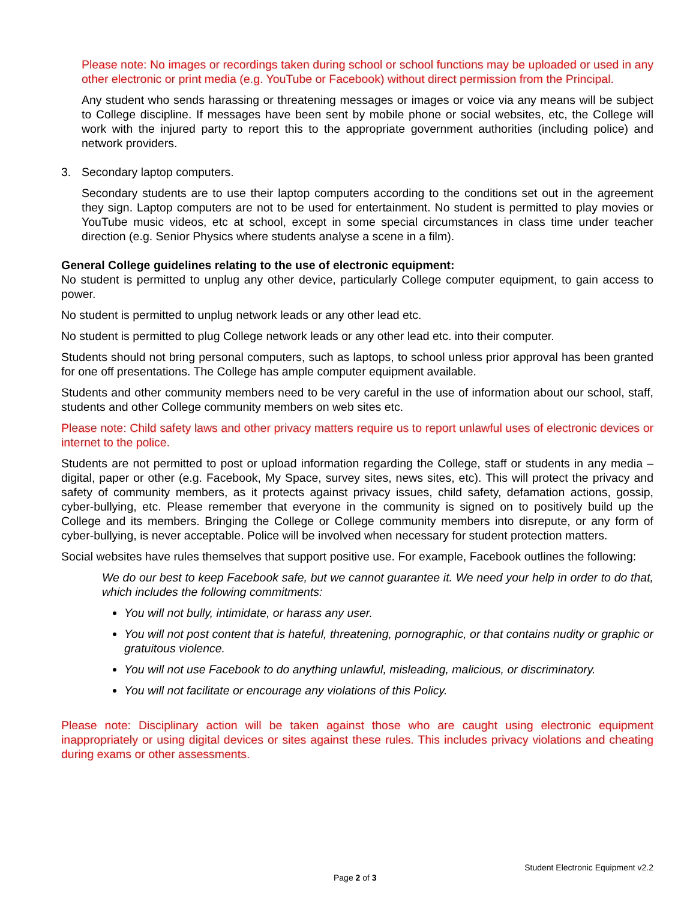Please note: No images or recordings taken during school or school functions may be uploaded or used in any other electronic or print media (e.g. YouTube or Facebook) without direct permission from the Principal.
Any student who sends harassing or threatening messages or images or voice via any means will be subject to College discipline. If messages have been sent by mobile phone or social websites, etc, the College will work with the injured party to report this to the appropriate government authorities (including police) and network providers.
3. Secondary laptop computers.
Secondary students are to use their laptop computers according to the conditions set out in the agreement they sign. Laptop computers are not to be used for entertainment. No student is permitted to play movies or YouTube music videos, etc at school, except in some special circumstances in class time under teacher direction (e.g. Senior Physics where students analyse a scene in a film).
General College guidelines relating to the use of electronic equipment:
No student is permitted to unplug any other device, particularly College computer equipment, to gain access to power.
No student is permitted to unplug network leads or any other lead etc.
No student is permitted to plug College network leads or any other lead etc. into their computer.
Students should not bring personal computers, such as laptops, to school unless prior approval has been granted for one off presentations. The College has ample computer equipment available.
Students and other community members need to be very careful in the use of information about our school, staff, students and other College community members on web sites etc.
Please note: Child safety laws and other privacy matters require us to report unlawful uses of electronic devices or internet to the police.
Students are not permitted to post or upload information regarding the College, staff or students in any media – digital, paper or other (e.g. Facebook, My Space, survey sites, news sites, etc). This will protect the privacy and safety of community members, as it protects against privacy issues, child safety, defamation actions, gossip, cyber-bullying, etc. Please remember that everyone in the community is signed on to positively build up the College and its members. Bringing the College or College community members into disrepute, or any form of cyber-bullying, is never acceptable. Police will be involved when necessary for student protection matters.
Social websites have rules themselves that support positive use. For example, Facebook outlines the following:
We do our best to keep Facebook safe, but we cannot guarantee it. We need your help in order to do that, which includes the following commitments:
You will not bully, intimidate, or harass any user.
You will not post content that is hateful, threatening, pornographic, or that contains nudity or graphic or gratuitous violence.
You will not use Facebook to do anything unlawful, misleading, malicious, or discriminatory.
You will not facilitate or encourage any violations of this Policy.
Please note: Disciplinary action will be taken against those who are caught using electronic equipment inappropriately or using digital devices or sites against these rules. This includes privacy violations and cheating during exams or other assessments.
Student Electronic Equipment v2.2
Page 2 of 3